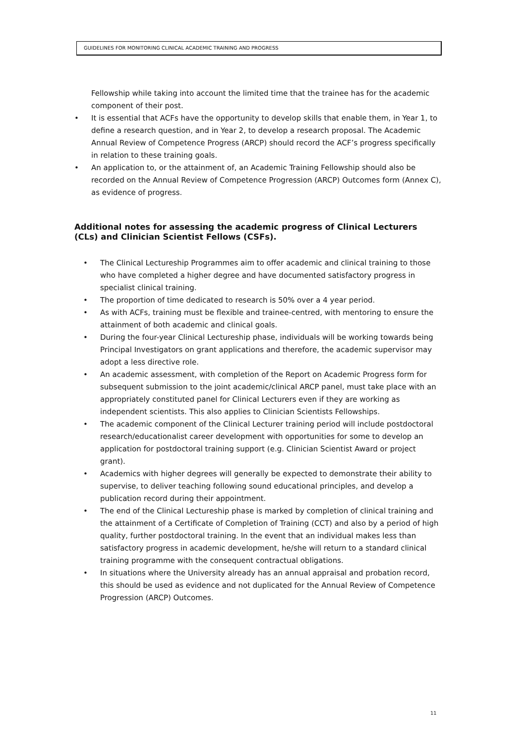GUIDELINES FOR MONITORING CLINICAL ACADEMIC TRAINING AND PROGRESS
Fellowship while taking into account the limited time that the trainee has for the academic component of their post.
• It is essential that ACFs have the opportunity to develop skills that enable them, in Year 1, to define a research question, and in Year 2, to develop a research proposal. The Academic Annual Review of Competence Progress (ARCP) should record the ACF’s progress specifically in relation to these training goals.
• An application to, or the attainment of, an Academic Training Fellowship should also be recorded on the Annual Review of Competence Progression (ARCP) Outcomes form (Annex C), as evidence of progress.
Additional notes for assessing the academic progress of Clinical Lecturers (CLs) and Clinician Scientist Fellows (CSFs).
• The Clinical Lectureship Programmes aim to offer academic and clinical training to those who have completed a higher degree and have documented satisfactory progress in specialist clinical training.
• The proportion of time dedicated to research is 50% over a 4 year period.
• As with ACFs, training must be flexible and trainee-centred, with mentoring to ensure the attainment of both academic and clinical goals.
• During the four-year Clinical Lectureship phase, individuals will be working towards being Principal Investigators on grant applications and therefore, the academic supervisor may adopt a less directive role.
• An academic assessment, with completion of the Report on Academic Progress form for subsequent submission to the joint academic/clinical ARCP panel, must take place with an appropriately constituted panel for Clinical Lecturers even if they are working as independent scientists. This also applies to Clinician Scientists Fellowships.
• The academic component of the Clinical Lecturer training period will include postdoctoral research/educationalist career development with opportunities for some to develop an application for postdoctoral training support (e.g. Clinician Scientist Award or project grant).
• Academics with higher degrees will generally be expected to demonstrate their ability to supervise, to deliver teaching following sound educational principles, and develop a publication record during their appointment.
• The end of the Clinical Lectureship phase is marked by completion of clinical training and the attainment of a Certificate of Completion of Training (CCT) and also by a period of high quality, further postdoctoral training. In the event that an individual makes less than satisfactory progress in academic development, he/she will return to a standard clinical training programme with the consequent contractual obligations.
• In situations where the University already has an annual appraisal and probation record, this should be used as evidence and not duplicated for the Annual Review of Competence Progression (ARCP) Outcomes.
11